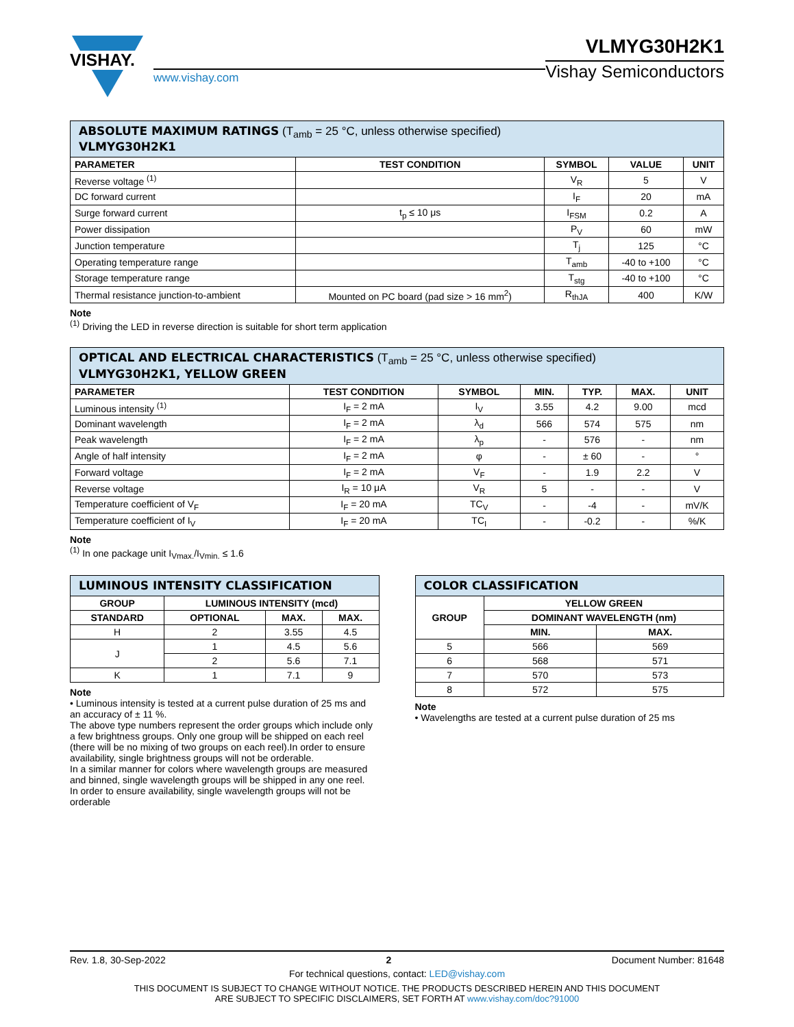VISHAY.
www.vishay.com
VLMYG30H2K1
Vishay Semiconductors
| ABSOLUTE MAXIMUM RATINGS (T<sub>amb</sub> = 25 °C, unless otherwise specified) VLMYG30H2K1 | | | | |
| PARAMETER | TEST CONDITION | SYMBOL | VALUE | UNIT |
| Reverse voltage <sup>(1)</sup> | | V<sub>R</sub> | 5 | V |
| DC forward current | | I<sub>F</sub> | 20 | mA |
| Surge forward current | t<sub>p</sub> ≤ 10 μs | I<sub>FSM</sub> | 0.2 | A |
| Power dissipation | | P<sub>V</sub> | 60 | mW |
| Junction temperature | | T<sub>j</sub> | 125 | °C |
| Operating temperature range | | T<sub>amb</sub> | -40 to +100 | °C |
| Storage temperature range | | T<sub>stg</sub> | -40 to +100 | °C |
| Thermal resistance junction-to-ambient | Mounted on PC board (pad size > 16 mm<sup>2</sup>) | R<sub>thJA</sub> | 400 | K/W |
Note
<sup>(1)</sup> Driving the LED in reverse direction is suitable for short term application
| OPTICAL AND ELECTRICAL CHARACTERISTICS (T<sub>amb</sub> = 25 °C, unless otherwise specified) VLMYG30H2K1, YELLOW GREEN | | | | | | |
| PARAMETER | TEST CONDITION | SYMBOL | MIN. | TYP. | MAX. | UNIT |
| Luminous intensity <sup>(1)</sup> | I<sub>F</sub> = 2 mA | I<sub>V</sub> | 3.55 | 4.2 | 9.00 | mcd |
| Dominant wavelength | I<sub>F</sub> = 2 mA | λ<sub>d</sub> | 566 | 574 | 575 | nm |
| Peak wavelength | I<sub>F</sub> = 2 mA | λ<sub>p</sub> | - | 576 | - | nm |
| Angle of half intensity | I<sub>F</sub> = 2 mA | φ | - | ± 60 | - | ° |
| Forward voltage | I<sub>F</sub> = 2 mA | V<sub>F</sub> | - | 1.9 | 2.2 | V |
| Reverse voltage | I<sub>R</sub> = 10 μA | V<sub>R</sub> | 5 | - | - | V |
| Temperature coefficient of V<sub>F</sub> | I<sub>F</sub> = 20 mA | TC<sub>V</sub> | - | -4 | - | mV/K |
| Temperature coefficient of I<sub>V</sub> | I<sub>F</sub> = 20 mA | TC<sub>I</sub> | - | -0.2 | - | %/K |
Note
<sup>(1)</sup> In one package unit I<sub>Vmax.</sub>/I<sub>Vmin.</sub> ≤ 1.6
| LUMINOUS INTENSITY CLASSIFICATION | | | |
| GROUP | LUMINOUS INTENSITY (mcd) | | |
| STANDARD | OPTIONAL | MAX. | MAX. |
| H | 2 | 3.55 | 4.5 |
| J | 1 | 4.5 | 5.6 |
| | 2 | 5.6 | 7.1 |
| K | 1 | 7.1 | 9 |
Note
• Luminous intensity is tested at a current pulse duration of 25 ms and an accuracy of ± 11 %.
The above type numbers represent the order groups which include only a few brightness groups. Only one group will be shipped on each reel (there will be no mixing of two groups on each reel).In order to ensure availability, single brightness groups will not be orderable.
In a similar manner for colors where wavelength groups are measured and binned, single wavelength groups will be shipped in any one reel.
In order to ensure availability, single wavelength groups will not be orderable
| COLOR CLASSIFICATION | | |
| GROUP | YELLOW GREEN | |
| | DOMINANT WAVELENGTH (nm) | |
| | MIN. | MAX. |
| 5 | 566 | 569 |
| 6 | 568 | 571 |
| 7 | 570 | 573 |
| 8 | 572 | 575 |
Note
• Wavelengths are tested at a current pulse duration of 25 ms
Rev. 1.8, 30-Sep-2022 2 Document Number: 81648
For technical questions, contact: LED@vishay.com
THIS DOCUMENT IS SUBJECT TO CHANGE WITHOUT NOTICE. THE PRODUCTS DESCRIBED HEREIN AND THIS DOCUMENT
ARE SUBJECT TO SPECIFIC DISCLAIMERS, SET FORTH AT www.vishay.com/doc?91000